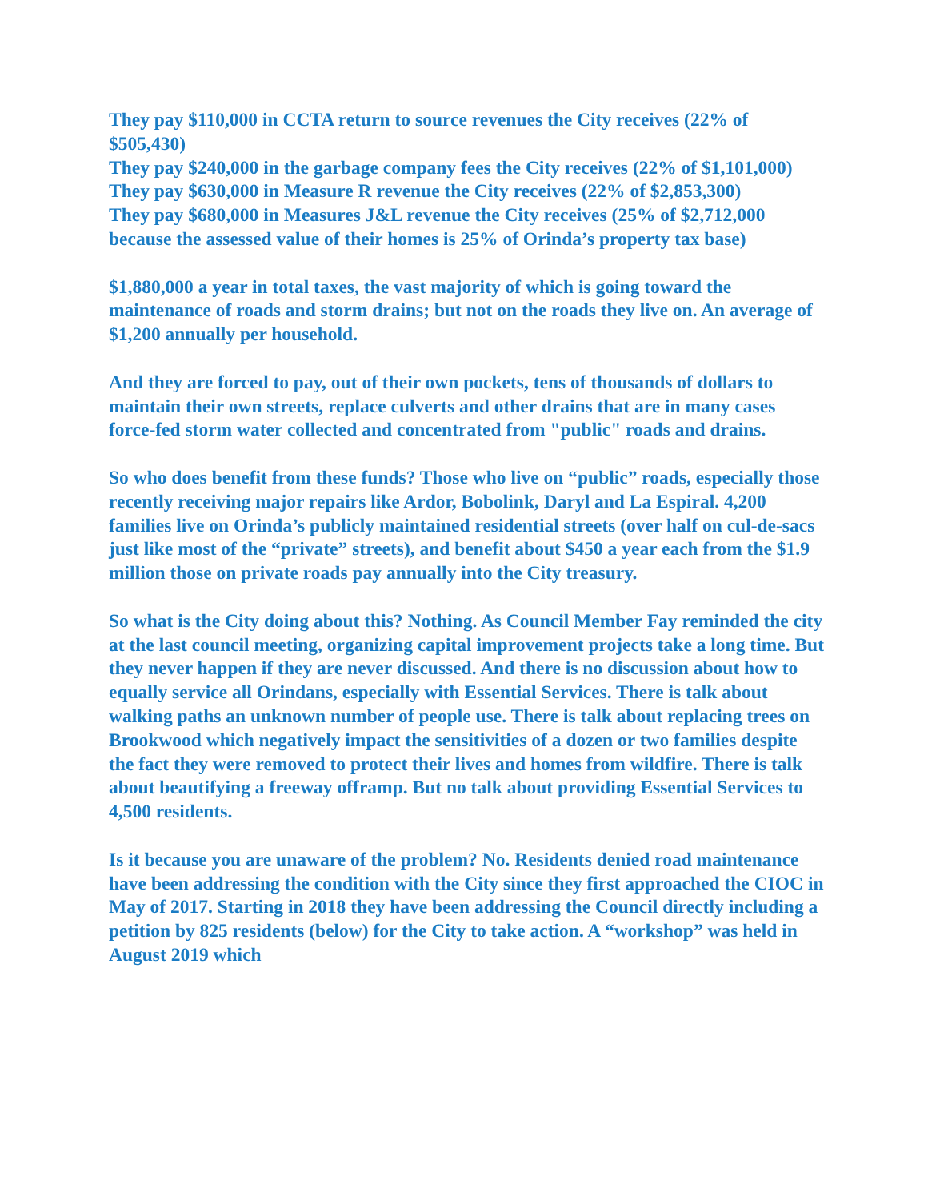They pay $110,000 in CCTA return to source revenues the City receives (22% of $505,430)
They pay $240,000 in the garbage company fees the City receives (22% of $1,101,000)
They pay $630,000 in Measure R revenue the City receives (22% of $2,853,300)
They pay $680,000 in Measures J&L revenue the City receives (25% of $2,712,000 because the assessed value of their homes is 25% of Orinda’s property tax base)
$1,880,000 a year in total taxes, the vast majority of which is going toward the maintenance of roads and storm drains; but not on the roads they live on. An average of $1,200 annually per household.
And they are forced to pay, out of their own pockets, tens of thousands of dollars to maintain their own streets, replace culverts and other drains that are in many cases force-fed storm water collected and concentrated from "public" roads and drains.
So who does benefit from these funds? Those who live on “public” roads, especially those recently receiving major repairs like Ardor, Bobolink, Daryl and La Espiral. 4,200 families live on Orinda’s publicly maintained residential streets (over half on cul-de-sacs just like most of the “private” streets), and benefit about $450 a year each from the $1.9 million those on private roads pay annually into the City treasury.
So what is the City doing about this? Nothing. As Council Member Fay reminded the city at the last council meeting, organizing capital improvement projects take a long time. But they never happen if they are never discussed. And there is no discussion about how to equally service all Orindans, especially with Essential Services. There is talk about walking paths an unknown number of people use. There is talk about replacing trees on Brookwood which negatively impact the sensitivities of a dozen or two families despite the fact they were removed to protect their lives and homes from wildfire. There is talk about beautifying a freeway offramp. But no talk about providing Essential Services to 4,500 residents.
Is it because you are unaware of the problem? No. Residents denied road maintenance have been addressing the condition with the City since they first approached the CIOC in May of 2017. Starting in 2018 they have been addressing the Council directly including a petition by 825 residents (below) for the City to take action. A “workshop” was held in August 2019 which